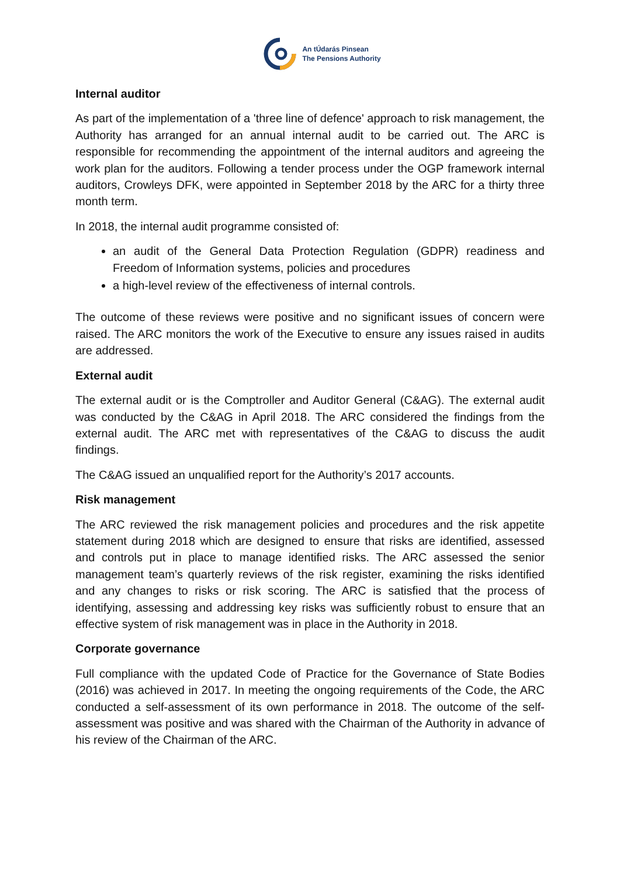An tÚdarás Pinsean
The Pensions Authority
Internal auditor
As part of the implementation of a 'three line of defence' approach to risk management, the Authority has arranged for an annual internal audit to be carried out. The ARC is responsible for recommending the appointment of the internal auditors and agreeing the work plan for the auditors. Following a tender process under the OGP framework internal auditors, Crowleys DFK, were appointed in September 2018 by the ARC for a thirty three month term.
In 2018, the internal audit programme consisted of:
an audit of the General Data Protection Regulation (GDPR) readiness and Freedom of Information systems, policies and procedures
a high-level review of the effectiveness of internal controls.
The outcome of these reviews were positive and no significant issues of concern were raised. The ARC monitors the work of the Executive to ensure any issues raised in audits are addressed.
External audit
The external audit or is the Comptroller and Auditor General (C&AG). The external audit was conducted by the C&AG in April 2018. The ARC considered the findings from the external audit. The ARC met with representatives of the C&AG to discuss the audit findings.
The C&AG issued an unqualified report for the Authority’s 2017 accounts.
Risk management
The ARC reviewed the risk management policies and procedures and the risk appetite statement during 2018 which are designed to ensure that risks are identified, assessed and controls put in place to manage identified risks. The ARC assessed the senior management team’s quarterly reviews of the risk register, examining the risks identified and any changes to risks or risk scoring. The ARC is satisfied that the process of identifying, assessing and addressing key risks was sufficiently robust to ensure that an effective system of risk management was in place in the Authority in 2018.
Corporate governance
Full compliance with the updated Code of Practice for the Governance of State Bodies (2016) was achieved in 2017. In meeting the ongoing requirements of the Code, the ARC conducted a self-assessment of its own performance in 2018. The outcome of the self-assessment was positive and was shared with the Chairman of the Authority in advance of his review of the Chairman of the ARC.